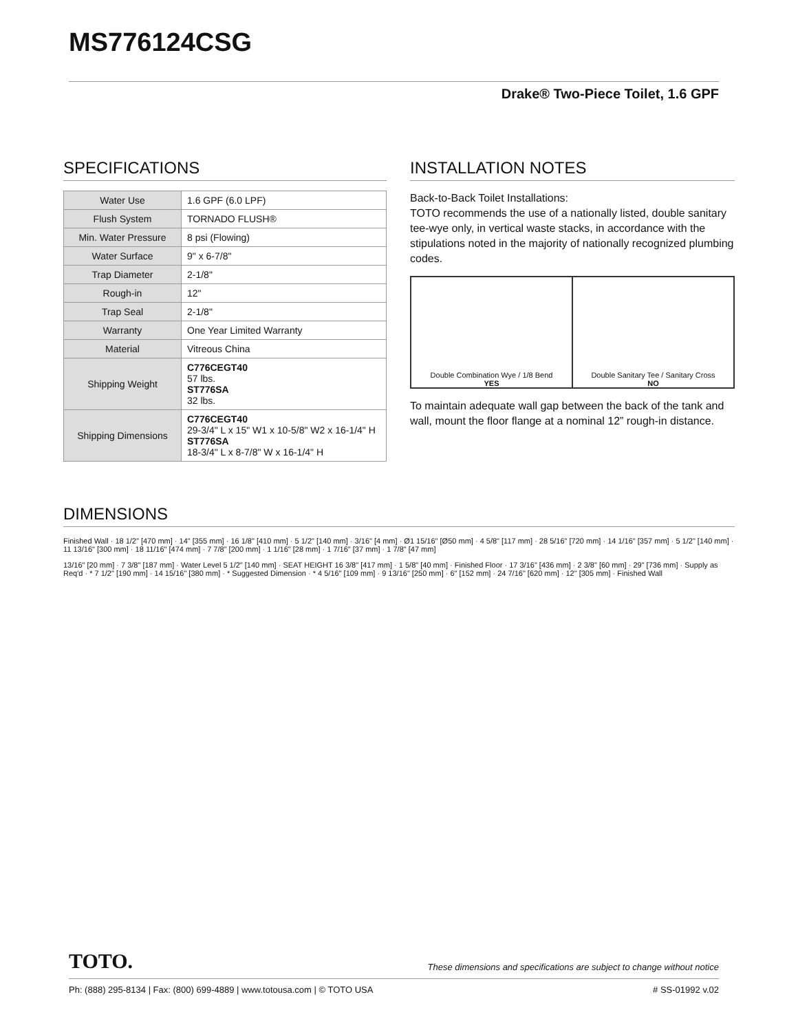MS776124CSG
Drake® Two-Piece Toilet, 1.6 GPF
SPECIFICATIONS
| Water Use | 1.6 GPF (6.0 LPF) |
| Flush System | TORNADO FLUSH® |
| Min. Water Pressure | 8 psi (Flowing) |
| Water Surface | 9" x 6-7/8" |
| Trap Diameter | 2-1/8" |
| Rough-in | 12" |
| Trap Seal | 2-1/8" |
| Warranty | One Year Limited Warranty |
| Material | Vitreous China |
| Shipping Weight | C776CEGT40 57 lbs. ST776SA 32 lbs. |
| Shipping Dimensions | C776CEGT40 29-3/4" L x 15" W1 x 10-5/8" W2 x 16-1/4" H ST776SA 18-3/4" L x 8-7/8" W x 16-1/4" H |
INSTALLATION NOTES
Back-to-Back Toilet Installations:
TOTO recommends the use of a nationally listed, double sanitary tee-wye only, in vertical waste stacks, in accordance with the stipulations noted in the majority of nationally recognized plumbing codes.
Double Combination Wye / 1/8 Bend
YES
Double Sanitary Tee / Sanitary Cross
NO
To maintain adequate wall gap between the back of the tank and wall, mount the floor flange at a nominal 12” rough-in distance.
DIMENSIONS
Finished Wall · 18 1/2" [470 mm] · 14" [355 mm] · 16 1/8" [410 mm] · 5 1/2" [140 mm] · 3/16" [4 mm] · Ø1 15/16" [Ø50 mm] · 4 5/8" [117 mm] · 28 5/16" [720 mm] · 14 1/16" [357 mm] · 5 1/2" [140 mm] · 11 13/16" [300 mm] · 18 11/16" [474 mm] · 7 7/8" [200 mm] · 1 1/16" [28 mm] · 1 7/16" [37 mm] · 1 7/8" [47 mm]
13/16" [20 mm] · 7 3/8" [187 mm] · Water Level 5 1/2" [140 mm] · SEAT HEIGHT 16 3/8" [417 mm] · 1 5/8" [40 mm] · Finished Floor · 17 3/16" [436 mm] · 2 3/8" [60 mm] · 29" [736 mm] · Supply as Req'd · * 7 1/2" [190 mm] · 14 15/16" [380 mm] · * Suggested Dimension · * 4 5/16" [109 mm] · 9 13/16" [250 mm] · 6" [152 mm] · 24 7/16" [620 mm] · 12" [305 mm] · Finished Wall
TOTO.
These dimensions and specifications are subject to change without notice
Ph: (888) 295-8134 | Fax: (800) 699-4889 | www.totousa.com | © TOTO USA # SS-01992 v.02